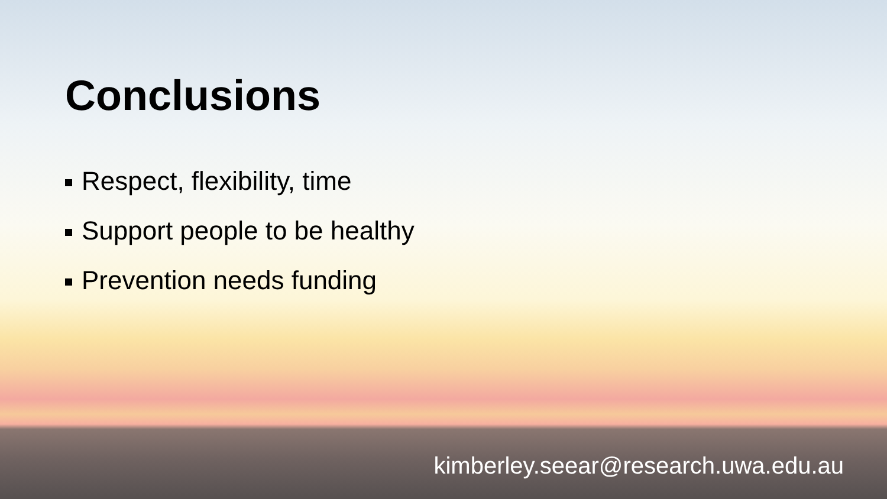Conclusions
Respect, flexibility, time
Support people to be healthy
Prevention needs funding
kimberley.seear@research.uwa.edu.au